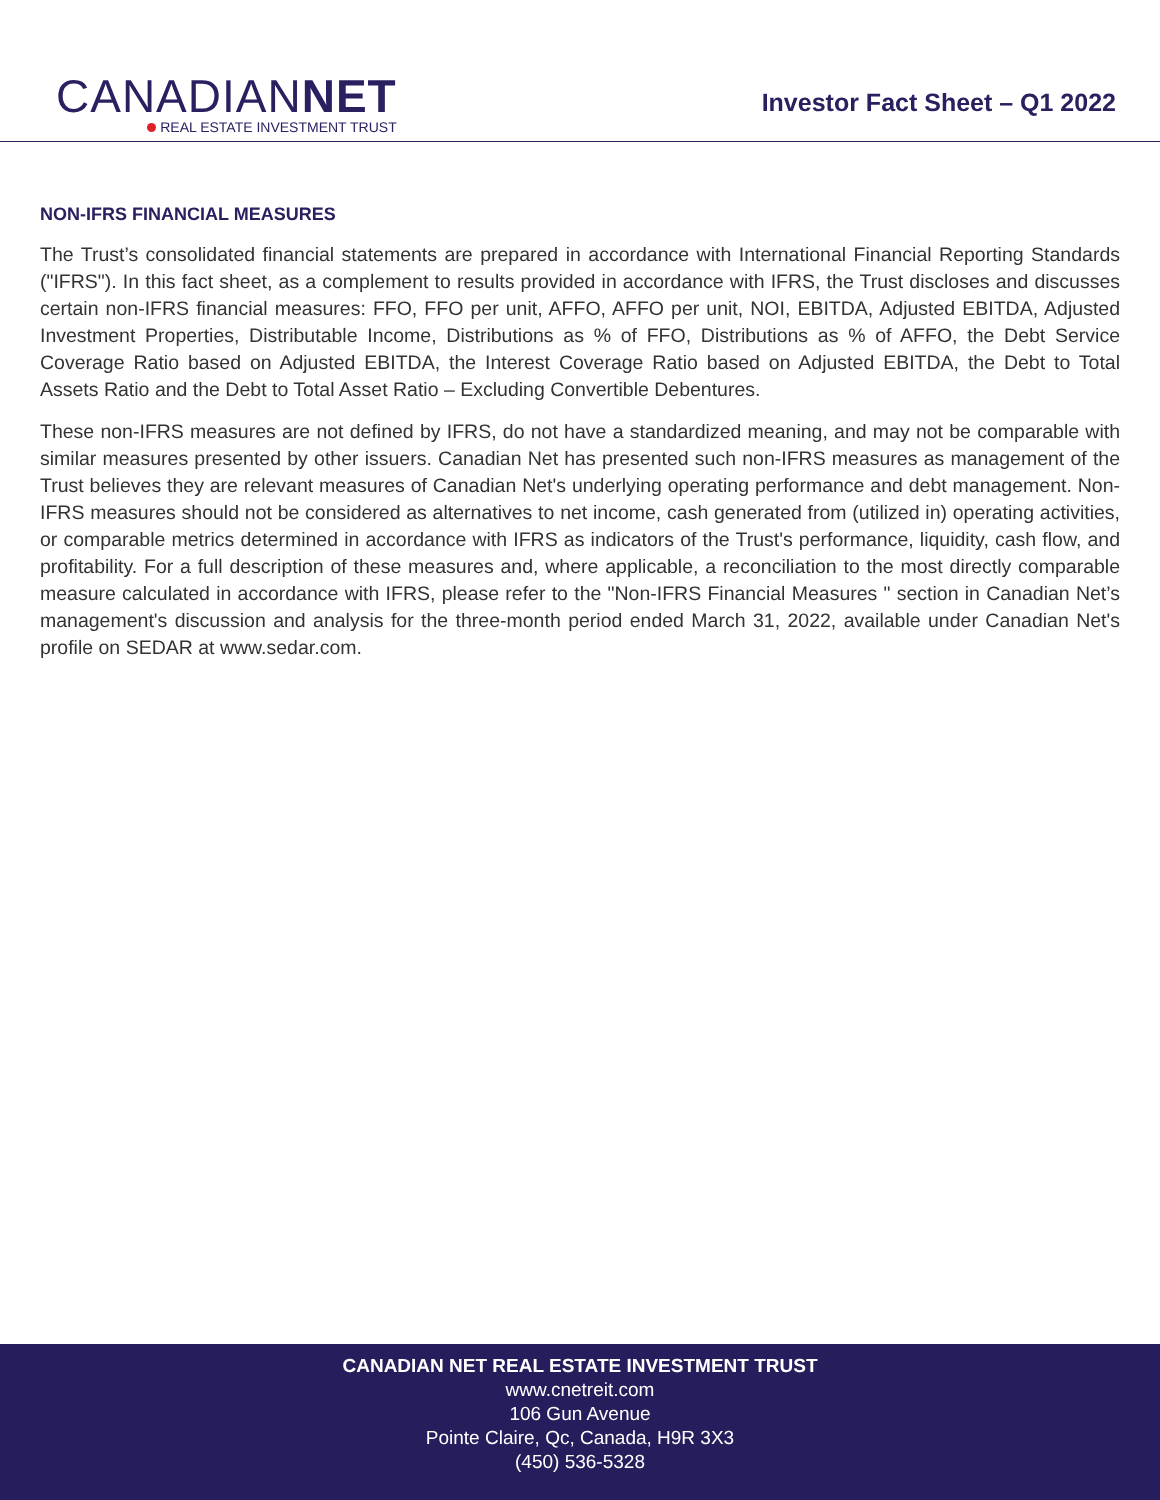CANADIANNET
REAL ESTATE INVESTMENT TRUST
Investor Fact Sheet – Q1 2022
NON-IFRS FINANCIAL MEASURES
The Trust’s consolidated financial statements are prepared in accordance with International Financial Reporting Standards ("IFRS"). In this fact sheet, as a complement to results provided in accordance with IFRS, the Trust discloses and discusses certain non-IFRS financial measures: FFO, FFO per unit, AFFO, AFFO per unit, NOI, EBITDA, Adjusted EBITDA, Adjusted Investment Properties, Distributable Income, Distributions as % of FFO, Distributions as % of AFFO, the Debt Service Coverage Ratio based on Adjusted EBITDA, the Interest Coverage Ratio based on Adjusted EBITDA, the Debt to Total Assets Ratio and the Debt to Total Asset Ratio – Excluding Convertible Debentures.
These non-IFRS measures are not defined by IFRS, do not have a standardized meaning, and may not be comparable with similar measures presented by other issuers. Canadian Net has presented such non-IFRS measures as management of the Trust believes they are relevant measures of Canadian Net's underlying operating performance and debt management. Non-IFRS measures should not be considered as alternatives to net income, cash generated from (utilized in) operating activities, or comparable metrics determined in accordance with IFRS as indicators of the Trust's performance, liquidity, cash flow, and profitability. For a full description of these measures and, where applicable, a reconciliation to the most directly comparable measure calculated in accordance with IFRS, please refer to the "Non-IFRS Financial Measures " section in Canadian Net’s management's discussion and analysis for the three-month period ended March 31, 2022, available under Canadian Net's profile on SEDAR at www.sedar.com.
CANADIAN NET REAL ESTATE INVESTMENT TRUST
www.cnetreit.com
106 Gun Avenue
Pointe Claire, Qc, Canada, H9R 3X3
(450) 536-5328